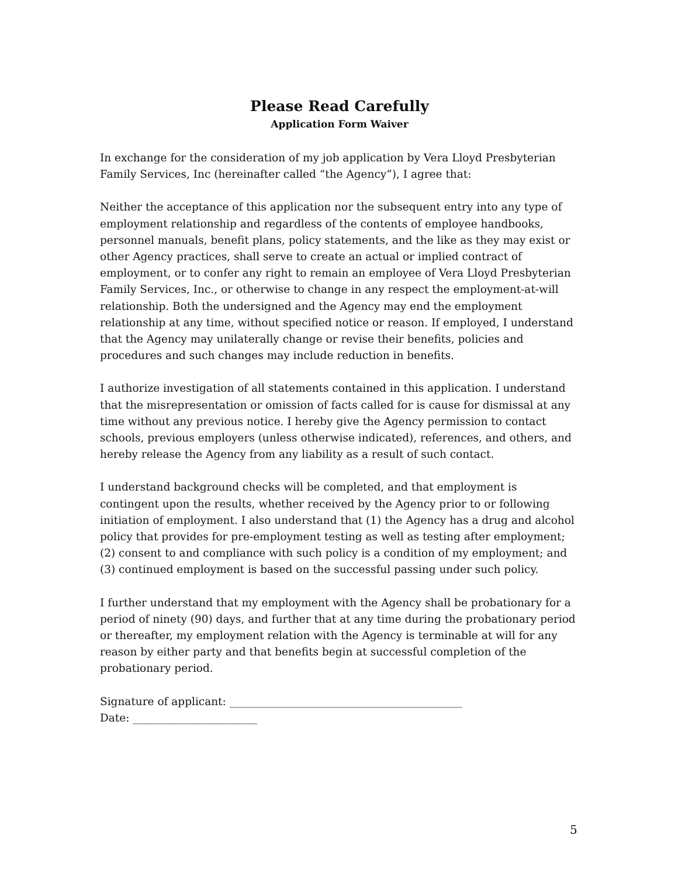Please Read Carefully
Application Form Waiver
In exchange for the consideration of my job application by Vera Lloyd Presbyterian Family Services, Inc (hereinafter called “the Agency”), I agree that:
Neither the acceptance of this application nor the subsequent entry into any type of employment relationship and regardless of the contents of employee handbooks, personnel manuals, benefit plans, policy statements, and the like as they may exist or other Agency practices, shall serve to create an actual or implied contract of employment, or to confer any right to remain an employee of Vera Lloyd Presbyterian Family Services, Inc., or otherwise to change in any respect the employment-at-will relationship. Both the undersigned and the Agency may end the employment relationship at any time, without specified notice or reason. If employed, I understand that the Agency may unilaterally change or revise their benefits, policies and procedures and such changes may include reduction in benefits.
I authorize investigation of all statements contained in this application. I understand that the misrepresentation or omission of facts called for is cause for dismissal at any time without any previous notice. I hereby give the Agency permission to contact schools, previous employers (unless otherwise indicated), references, and others, and hereby release the Agency from any liability as a result of such contact.
I understand background checks will be completed, and that employment is contingent upon the results, whether received by the Agency prior to or following initiation of employment. I also understand that (1) the Agency has a drug and alcohol policy that provides for pre-employment testing as well as testing after employment; (2) consent to and compliance with such policy is a condition of my employment; and (3) continued employment is based on the successful passing under such policy.
I further understand that my employment with the Agency shall be probationary for a period of ninety (90) days, and further that at any time during the probationary period or thereafter, my employment relation with the Agency is terminable at will for any reason by either party and that benefits begin at successful completion of the probationary period.
Signature of applicant: ___________________________________________
Date: _______________________
5